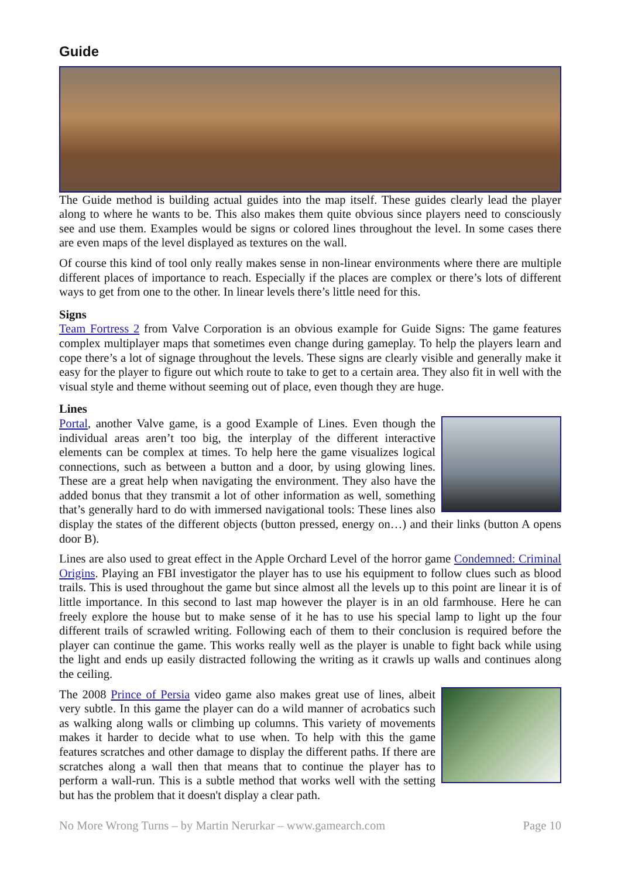Guide
The Guide method is building actual guides into the map itself. These guides clearly lead the player along to where he wants to be. This also makes them quite obvious since players need to consciously see and use them. Examples would be signs or colored lines throughout the level. In some cases there are even maps of the level displayed as textures on the wall.
Of course this kind of tool only really makes sense in non-linear environments where there are multiple different places of importance to reach. Especially if the places are complex or there’s lots of different ways to get from one to the other. In linear levels there’s little need for this.
Signs
Team Fortress 2 from Valve Corporation is an obvious example for Guide Signs: The game features complex multiplayer maps that sometimes even change during gameplay. To help the players learn and cope there’s a lot of signage throughout the levels. These signs are clearly visible and generally make it easy for the player to figure out which route to take to get to a certain area. They also fit in well with the visual style and theme without seeming out of place, even though they are huge.
Lines
Portal, another Valve game, is a good Example of Lines. Even though the individual areas aren’t too big, the interplay of the different interactive elements can be complex at times. To help here the game visualizes logical connections, such as between a button and a door, by using glowing lines. These are a great help when navigating the environment. They also have the added bonus that they transmit a lot of other information as well, something that’s generally hard to do with immersed navigational tools: These lines also display the states of the different objects (button pressed, energy on…) and their links (button A opens door B).
Lines are also used to great effect in the Apple Orchard Level of the horror game Condemned: Criminal Origins. Playing an FBI investigator the player has to use his equipment to follow clues such as blood trails. This is used throughout the game but since almost all the levels up to this point are linear it is of little importance. In this second to last map however the player is in an old farmhouse. Here he can freely explore the house but to make sense of it he has to use his special lamp to light up the four different trails of scrawled writing. Following each of them to their conclusion is required before the player can continue the game. This works really well as the player is unable to fight back while using the light and ends up easily distracted following the writing as it crawls up walls and continues along the ceiling.
The 2008 Prince of Persia video game also makes great use of lines, albeit very subtle. In this game the player can do a wild manner of acrobatics such as walking along walls or climbing up columns. This variety of movements makes it harder to decide what to use when. To help with this the game features scratches and other damage to display the different paths. If there are scratches along a wall then that means that to continue the player has to perform a wall-run. This is a subtle method that works well with the setting but has the problem that it doesn't display a clear path.
No More Wrong Turns – by Martin Nerurkar – www.gamearch.com Page 10